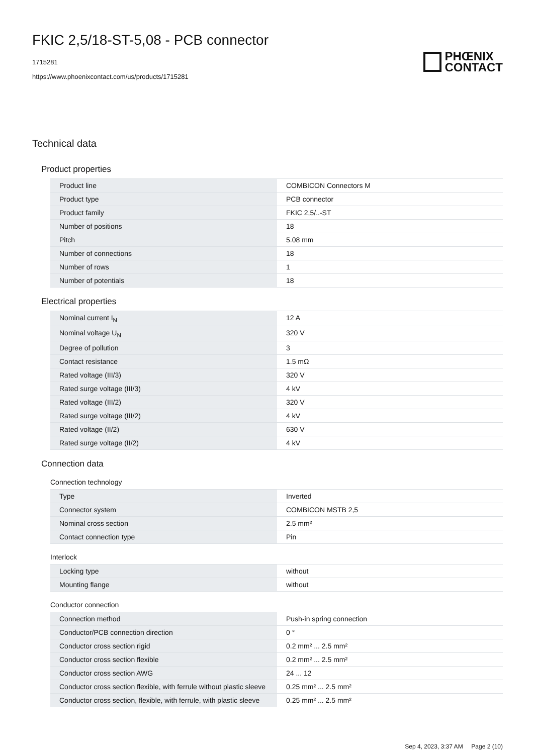FKIC 2,5/18-ST-5,08 - PCB connector
1715281
https://www.phoenixcontact.com/us/products/1715281
PHŒNIX
CONTACT
Technical data
Product properties
| Product line | COMBICON Connectors M |
| Product type | PCB connector |
| Product family | FKIC 2,5/..-ST |
| Number of positions | 18 |
| Pitch | 5.08 mm |
| Number of connections | 18 |
| Number of rows | 1 |
| Number of potentials | 18 |
Electrical properties
| Nominal current I<sub>N</sub> | 12 A |
| Nominal voltage U<sub>N</sub> | 320 V |
| Degree of pollution | 3 |
| Contact resistance | 1.5 mΩ |
| Rated voltage (III/3) | 320 V |
| Rated surge voltage (III/3) | 4 kV |
| Rated voltage (III/2) | 320 V |
| Rated surge voltage (III/2) | 4 kV |
| Rated voltage (II/2) | 630 V |
| Rated surge voltage (II/2) | 4 kV |
Connection data
Connection technology
| Type | Inverted |
| Connector system | COMBICON MSTB 2,5 |
| Nominal cross section | 2.5 mm² |
| Contact connection type | Pin |
Interlock
| Locking type | without |
| Mounting flange | without |
Conductor connection
| Connection method | Push-in spring connection |
| Conductor/PCB connection direction | 0 ° |
| Conductor cross section rigid | 0.2 mm² ... 2.5 mm² |
| Conductor cross section flexible | 0.2 mm² ... 2.5 mm² |
| Conductor cross section AWG | 24 ... 12 |
| Conductor cross section flexible, with ferrule without plastic sleeve | 0.25 mm² ... 2.5 mm² |
| Conductor cross section, flexible, with ferrule, with plastic sleeve | 0.25 mm² ... 2.5 mm² |
Sep 4, 2023, 3:37 AM Page 2 (10)